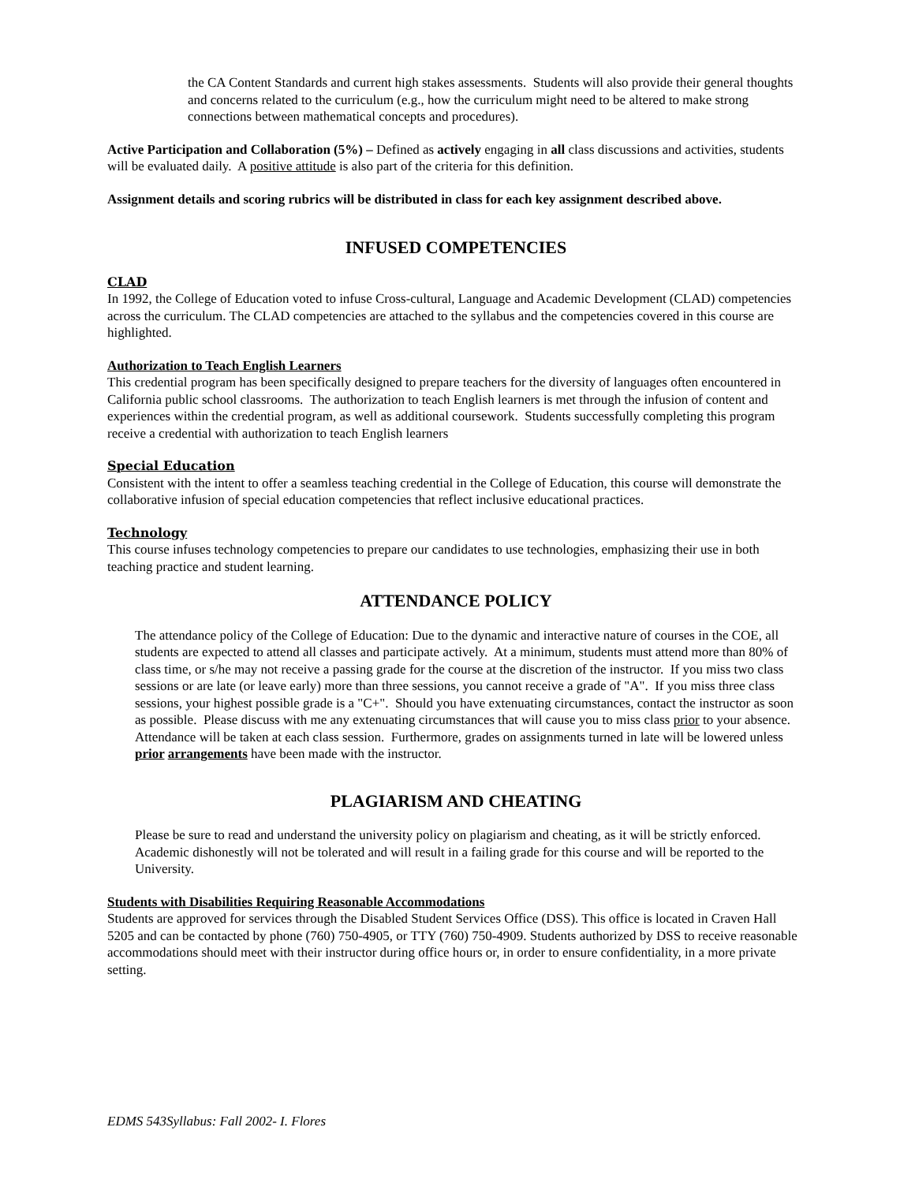the CA Content Standards and current high stakes assessments. Students will also provide their general thoughts and concerns related to the curriculum (e.g., how the curriculum might need to be altered to make strong connections between mathematical concepts and procedures).
Active Participation and Collaboration (5%) – Defined as actively engaging in all class discussions and activities, students will be evaluated daily. A positive attitude is also part of the criteria for this definition.
Assignment details and scoring rubrics will be distributed in class for each key assignment described above.
INFUSED COMPETENCIES
CLAD
In 1992, the College of Education voted to infuse Cross-cultural, Language and Academic Development (CLAD) competencies across the curriculum. The CLAD competencies are attached to the syllabus and the competencies covered in this course are highlighted.
Authorization to Teach English Learners
This credential program has been specifically designed to prepare teachers for the diversity of languages often encountered in California public school classrooms. The authorization to teach English learners is met through the infusion of content and experiences within the credential program, as well as additional coursework. Students successfully completing this program receive a credential with authorization to teach English learners
Special Education
Consistent with the intent to offer a seamless teaching credential in the College of Education, this course will demonstrate the collaborative infusion of special education competencies that reflect inclusive educational practices.
Technology
This course infuses technology competencies to prepare our candidates to use technologies, emphasizing their use in both teaching practice and student learning.
ATTENDANCE POLICY
The attendance policy of the College of Education: Due to the dynamic and interactive nature of courses in the COE, all students are expected to attend all classes and participate actively. At a minimum, students must attend more than 80% of class time, or s/he may not receive a passing grade for the course at the discretion of the instructor. If you miss two class sessions or are late (or leave early) more than three sessions, you cannot receive a grade of "A". If you miss three class sessions, your highest possible grade is a "C+". Should you have extenuating circumstances, contact the instructor as soon as possible. Please discuss with me any extenuating circumstances that will cause you to miss class prior to your absence. Attendance will be taken at each class session. Furthermore, grades on assignments turned in late will be lowered unless prior arrangements have been made with the instructor.
PLAGIARISM AND CHEATING
Please be sure to read and understand the university policy on plagiarism and cheating, as it will be strictly enforced. Academic dishonestly will not be tolerated and will result in a failing grade for this course and will be reported to the University.
Students with Disabilities Requiring Reasonable Accommodations
Students are approved for services through the Disabled Student Services Office (DSS). This office is located in Craven Hall 5205 and can be contacted by phone (760) 750-4905, or TTY (760) 750-4909. Students authorized by DSS to receive reasonable accommodations should meet with their instructor during office hours or, in order to ensure confidentiality, in a more private setting.
EDMS 543Syllabus: Fall 2002- I. Flores